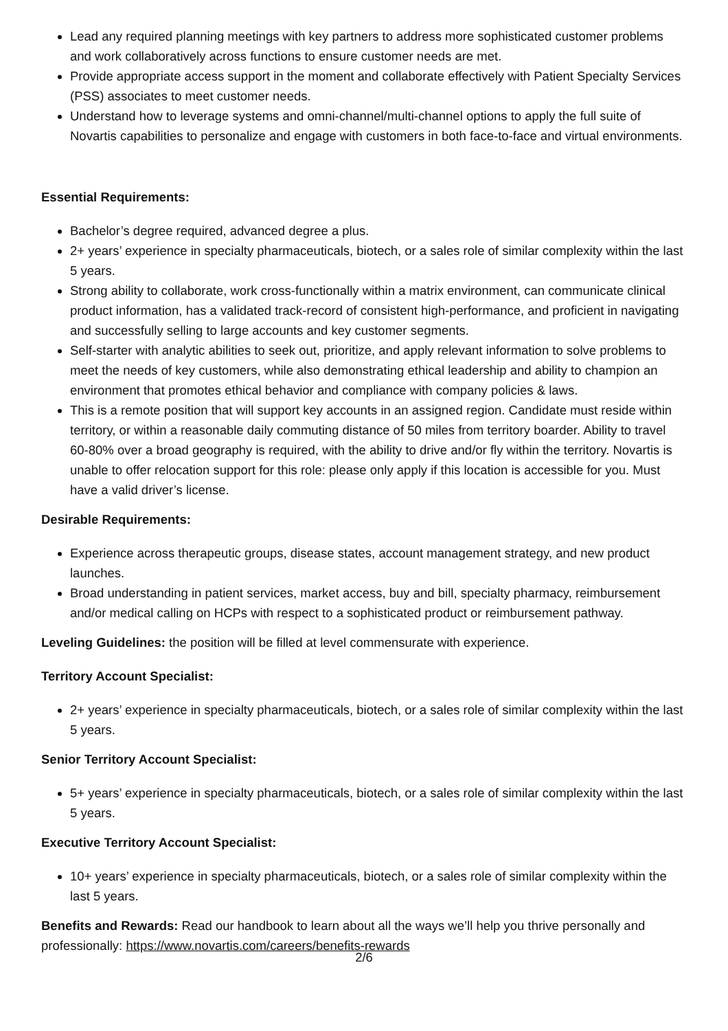Lead any required planning meetings with key partners to address more sophisticated customer problems and work collaboratively across functions to ensure customer needs are met.
Provide appropriate access support in the moment and collaborate effectively with Patient Specialty Services (PSS) associates to meet customer needs.
Understand how to leverage systems and omni-channel/multi-channel options to apply the full suite of Novartis capabilities to personalize and engage with customers in both face-to-face and virtual environments.
Essential Requirements:
Bachelor’s degree required, advanced degree a plus.
2+ years’ experience in specialty pharmaceuticals, biotech, or a sales role of similar complexity within the last 5 years.
Strong ability to collaborate, work cross-functionally within a matrix environment, can communicate clinical product information, has a validated track-record of consistent high-performance, and proficient in navigating and successfully selling to large accounts and key customer segments.
Self-starter with analytic abilities to seek out, prioritize, and apply relevant information to solve problems to meet the needs of key customers, while also demonstrating ethical leadership and ability to champion an environment that promotes ethical behavior and compliance with company policies & laws.
This is a remote position that will support key accounts in an assigned region. Candidate must reside within territory, or within a reasonable daily commuting distance of 50 miles from territory boarder. Ability to travel 60-80% over a broad geography is required, with the ability to drive and/or fly within the territory. Novartis is unable to offer relocation support for this role: please only apply if this location is accessible for you. Must have a valid driver’s license.
Desirable Requirements:
Experience across therapeutic groups, disease states, account management strategy, and new product launches.
Broad understanding in patient services, market access, buy and bill, specialty pharmacy, reimbursement and/or medical calling on HCPs with respect to a sophisticated product or reimbursement pathway.
Leveling Guidelines: the position will be filled at level commensurate with experience.
Territory Account Specialist:
2+ years’ experience in specialty pharmaceuticals, biotech, or a sales role of similar complexity within the last 5 years.
Senior Territory Account Specialist:
5+ years’ experience in specialty pharmaceuticals, biotech, or a sales role of similar complexity within the last 5 years.
Executive Territory Account Specialist:
10+ years’ experience in specialty pharmaceuticals, biotech, or a sales role of similar complexity within the last 5 years.
Benefits and Rewards: Read our handbook to learn about all the ways we’ll help you thrive personally and professionally: https://www.novartis.com/careers/benefits-rewards
2/6